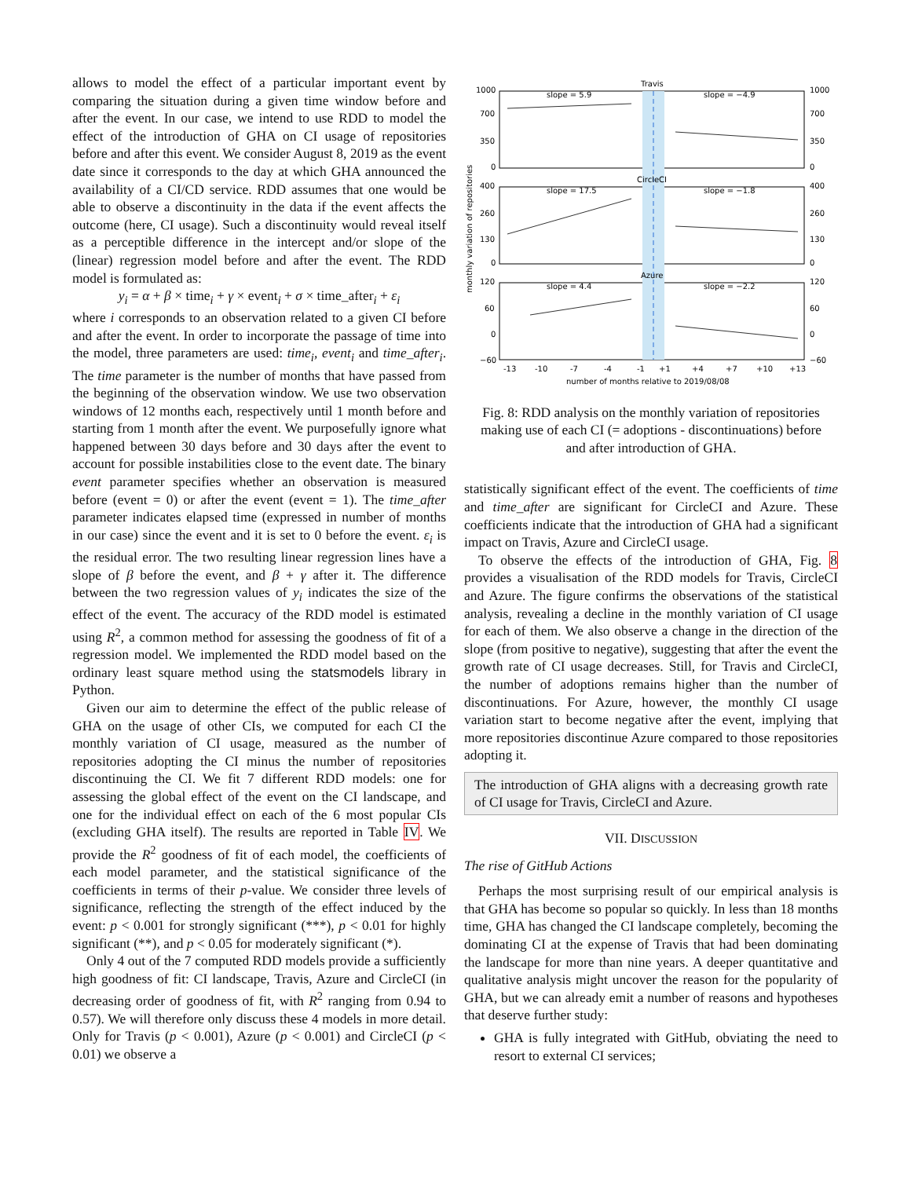allows to model the effect of a particular important event by comparing the situation during a given time window before and after the event. In our case, we intend to use RDD to model the effect of the introduction of GHA on CI usage of repositories before and after this event. We consider August 8, 2019 as the event date since it corresponds to the day at which GHA announced the availability of a CI/CD service. RDD assumes that one would be able to observe a discontinuity in the data if the event affects the outcome (here, CI usage). Such a discontinuity would reveal itself as a perceptible difference in the intercept and/or slope of the (linear) regression model before and after the event. The RDD model is formulated as:
y<sub>i</sub> = α + β × time<sub>i</sub> + γ × event<sub>i</sub> + σ × time_after<sub>i</sub> + ε<sub>i</sub>
where i corresponds to an observation related to a given CI before and after the event. In order to incorporate the passage of time into the model, three parameters are used: time<sub>i</sub>, event<sub>i</sub> and time_after<sub>i</sub>. The time parameter is the number of months that have passed from the beginning of the observation window. We use two observation windows of 12 months each, respectively until 1 month before and starting from 1 month after the event. We purposefully ignore what happened between 30 days before and 30 days after the event to account for possible instabilities close to the event date. The binary event parameter specifies whether an observation is measured before (event = 0) or after the event (event = 1). The time_after parameter indicates elapsed time (expressed in number of months in our case) since the event and it is set to 0 before the event. ε<sub>i</sub> is the residual error. The two resulting linear regression lines have a slope of β before the event, and β + γ after it. The difference between the two regression values of y<sub>i</sub> indicates the size of the effect of the event. The accuracy of the RDD model is estimated using R<sup>2</sup>, a common method for assessing the goodness of fit of a regression model. We implemented the RDD model based on the ordinary least square method using the statsmodels library in Python.
Given our aim to determine the effect of the public release of GHA on the usage of other CIs, we computed for each CI the monthly variation of CI usage, measured as the number of repositories adopting the CI minus the number of repositories discontinuing the CI. We fit 7 different RDD models: one for assessing the global effect of the event on the CI landscape, and one for the individual effect on each of the 6 most popular CIs (excluding GHA itself). The results are reported in Table IV. We provide the R<sup>2</sup> goodness of fit of each model, the coefficients of each model parameter, and the statistical significance of the coefficients in terms of their p-value. We consider three levels of significance, reflecting the strength of the effect induced by the event: p < 0.001 for strongly significant (***), p < 0.01 for highly significant (**), and p < 0.05 for moderately significant (*).
Only 4 out of the 7 computed RDD models provide a sufficiently high goodness of fit: CI landscape, Travis, Azure and CircleCI (in decreasing order of goodness of fit, with R<sup>2</sup> ranging from 0.94 to 0.57). We will therefore only discuss these 4 models in more detail. Only for Travis (p < 0.001), Azure (p < 0.001) and CircleCI (p < 0.01) we observe a
monthly variation of repositories
Travis
CircleCI
Azure
slope = 5.9
slope = −4.9
slope = 17.5
slope = −1.8
slope = 4.4
slope = −2.2
1000
700
350
0
400
260
130
0
120
60
0
−60
1000
700
350
0
400
260
130
0
120
60
0
−60
-13
-10
-7
-4
-1
+1
+4
+7
+10
+13
number of months relative to 2019/08/08
Fig. 8: RDD analysis on the monthly variation of repositories making use of each CI (= adoptions - discontinuations) before and after introduction of GHA.
statistically significant effect of the event. The coefficients of time and time_after are significant for CircleCI and Azure. These coefficients indicate that the introduction of GHA had a significant impact on Travis, Azure and CircleCI usage.
To observe the effects of the introduction of GHA, Fig. 8 provides a visualisation of the RDD models for Travis, CircleCI and Azure. The figure confirms the observations of the statistical analysis, revealing a decline in the monthly variation of CI usage for each of them. We also observe a change in the direction of the slope (from positive to negative), suggesting that after the event the growth rate of CI usage decreases. Still, for Travis and CircleCI, the number of adoptions remains higher than the number of discontinuations. For Azure, however, the monthly CI usage variation start to become negative after the event, implying that more repositories discontinue Azure compared to those repositories adopting it.
The introduction of GHA aligns with a decreasing growth rate of CI usage for Travis, CircleCI and Azure.
VII. DISCUSSION
The rise of GitHub Actions
Perhaps the most surprising result of our empirical analysis is that GHA has become so popular so quickly. In less than 18 months time, GHA has changed the CI landscape completely, becoming the dominating CI at the expense of Travis that had been dominating the landscape for more than nine years. A deeper quantitative and qualitative analysis might uncover the reason for the popularity of GHA, but we can already emit a number of reasons and hypotheses that deserve further study:
GHA is fully integrated with GitHub, obviating the need to resort to external CI services;